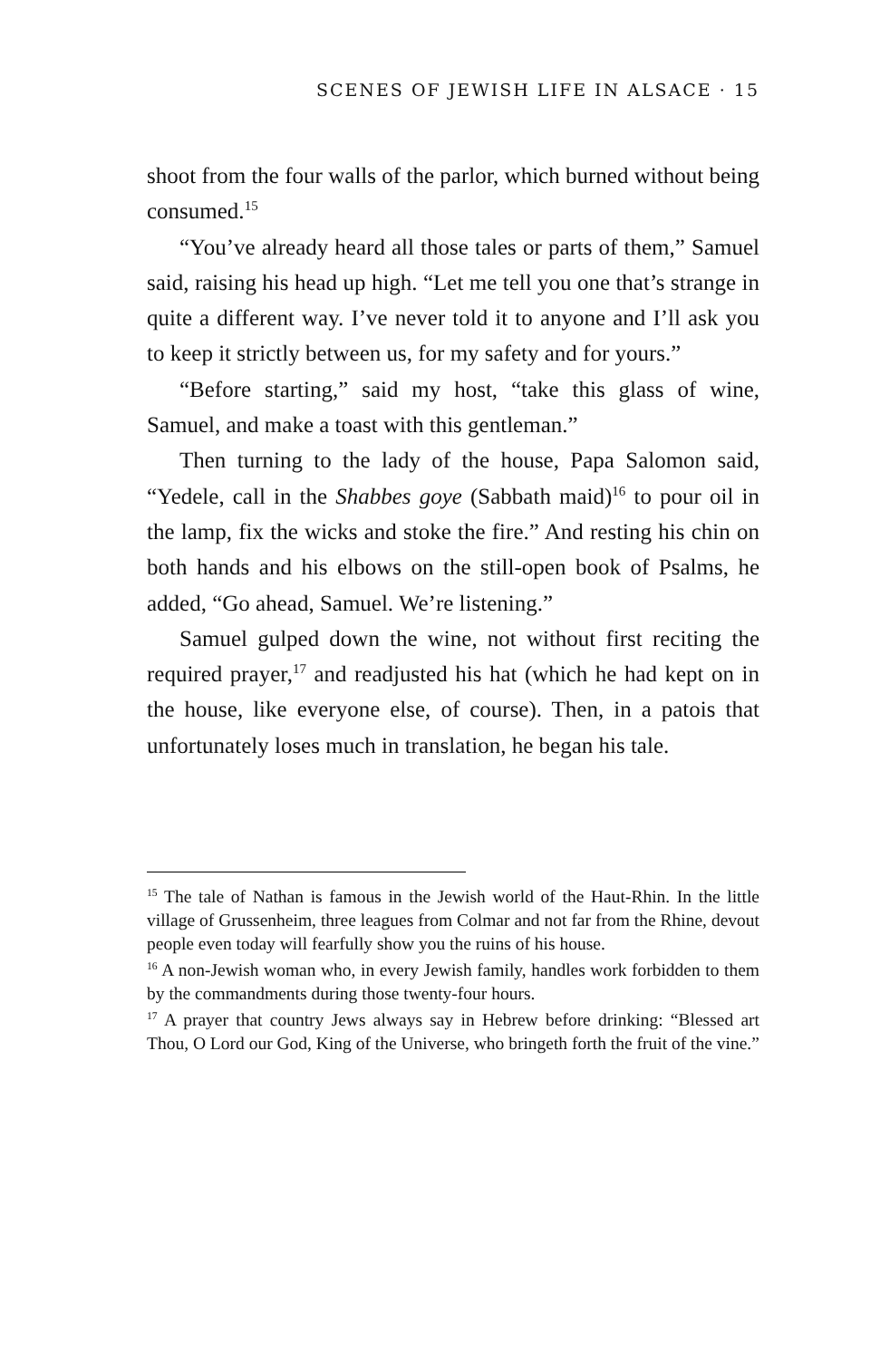SCENES OF JEWISH LIFE IN ALSACE · 15
shoot from the four walls of the parlor, which burned without being consumed.<sup>15</sup>
“You’ve already heard all those tales or parts of them,” Samuel said, raising his head up high. “Let me tell you one that’s strange in quite a different way. I’ve never told it to anyone and I’ll ask you to keep it strictly between us, for my safety and for yours.”
“Before starting,” said my host, “take this glass of wine, Samuel, and make a toast with this gentleman.”
Then turning to the lady of the house, Papa Salomon said, “Yedele, call in the Shabbes goye (Sabbath maid)<sup>16</sup> to pour oil in the lamp, fix the wicks and stoke the fire.” And resting his chin on both hands and his elbows on the still-open book of Psalms, he added, “Go ahead, Samuel. We’re listening.”
Samuel gulped down the wine, not without first reciting the required prayer,<sup>17</sup> and readjusted his hat (which he had kept on in the house, like everyone else, of course). Then, in a patois that unfortunately loses much in translation, he began his tale.
<sup>15</sup> The tale of Nathan is famous in the Jewish world of the Haut-Rhin. In the little village of Grussenheim, three leagues from Colmar and not far from the Rhine, devout people even today will fearfully show you the ruins of his house.
<sup>16</sup> A non-Jewish woman who, in every Jewish family, handles work forbidden to them by the commandments during those twenty-four hours.
<sup>17</sup> A prayer that country Jews always say in Hebrew before drinking: “Blessed art Thou, O Lord our God, King of the Universe, who bringeth forth the fruit of the vine.”